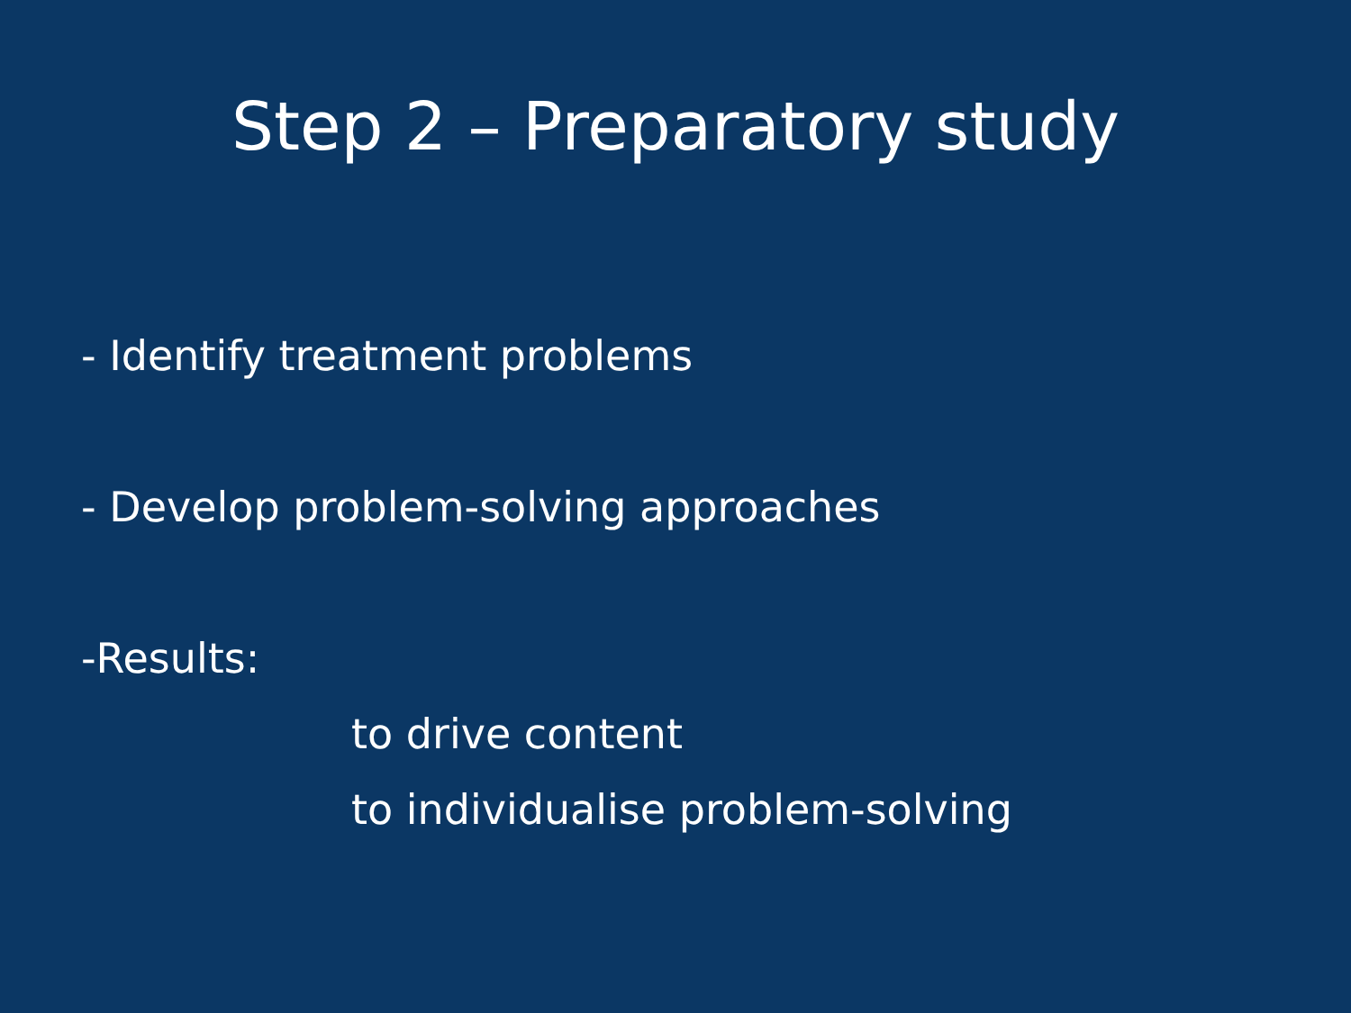Step 2 – Preparatory study
- Identify treatment problems
- Develop problem-solving approaches
-Results:
to drive content
to individualise problem-solving